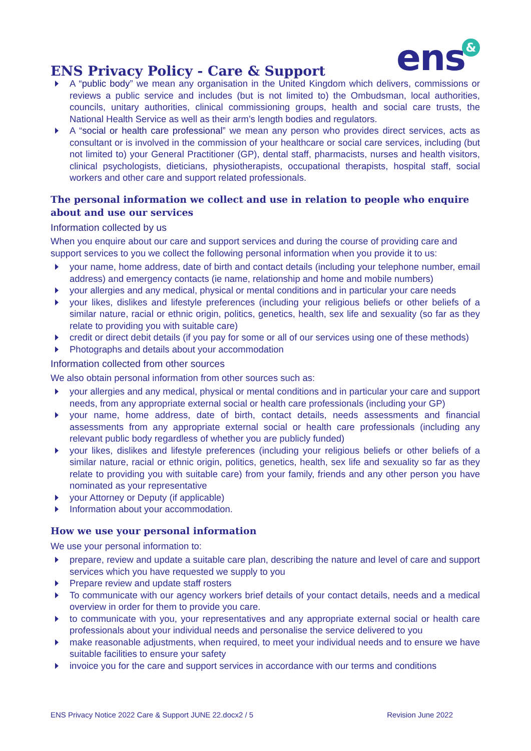ENS Privacy Policy - Care & Support
ens &
A “public body” we mean any organisation in the United Kingdom which delivers, commissions or reviews a public service and includes (but is not limited to) the Ombudsman, local authorities, councils, unitary authorities, clinical commissioning groups, health and social care trusts, the National Health Service as well as their arm’s length bodies and regulators.
A “social or health care professional” we mean any person who provides direct services, acts as consultant or is involved in the commission of your healthcare or social care services, including (but not limited to) your General Practitioner (GP), dental staff, pharmacists, nurses and health visitors, clinical psychologists, dieticians, physiotherapists, occupational therapists, hospital staff, social workers and other care and support related professionals.
The personal information we collect and use in relation to people who enquire about and use our services
Information collected by us
When you enquire about our care and support services and during the course of providing care and support services to you we collect the following personal information when you provide it to us:
your name, home address, date of birth and contact details (including your telephone number, email address) and emergency contacts (ie name, relationship and home and mobile numbers)
your allergies and any medical, physical or mental conditions and in particular your care needs
your likes, dislikes and lifestyle preferences (including your religious beliefs or other beliefs of a similar nature, racial or ethnic origin, politics, genetics, health, sex life and sexuality (so far as they relate to providing you with suitable care)
credit or direct debit details (if you pay for some or all of our services using one of these methods)
Photographs and details about your accommodation
Information collected from other sources
We also obtain personal information from other sources such as:
your allergies and any medical, physical or mental conditions and in particular your care and support needs, from any appropriate external social or health care professionals (including your GP)
your name, home address, date of birth, contact details, needs assessments and financial assessments from any appropriate external social or health care professionals (including any relevant public body regardless of whether you are publicly funded)
your likes, dislikes and lifestyle preferences (including your religious beliefs or other beliefs of a similar nature, racial or ethnic origin, politics, genetics, health, sex life and sexuality so far as they relate to providing you with suitable care) from your family, friends and any other person you have nominated as your representative
your Attorney or Deputy (if applicable)
Information about your accommodation.
How we use your personal information
We use your personal information to:
prepare, review and update a suitable care plan, describing the nature and level of care and support services which you have requested we supply to you
Prepare review and update staff rosters
To communicate with our agency workers brief details of your contact details, needs and a medical overview in order for them to provide you care.
to communicate with you, your representatives and any appropriate external social or health care professionals about your individual needs and personalise the service delivered to you
make reasonable adjustments, when required, to meet your individual needs and to ensure we have suitable facilities to ensure your safety
invoice you for the care and support services in accordance with our terms and conditions
ENS Privacy Notice 2022 Care & Support JUNE 22.docx2 / 5 Revision June 2022